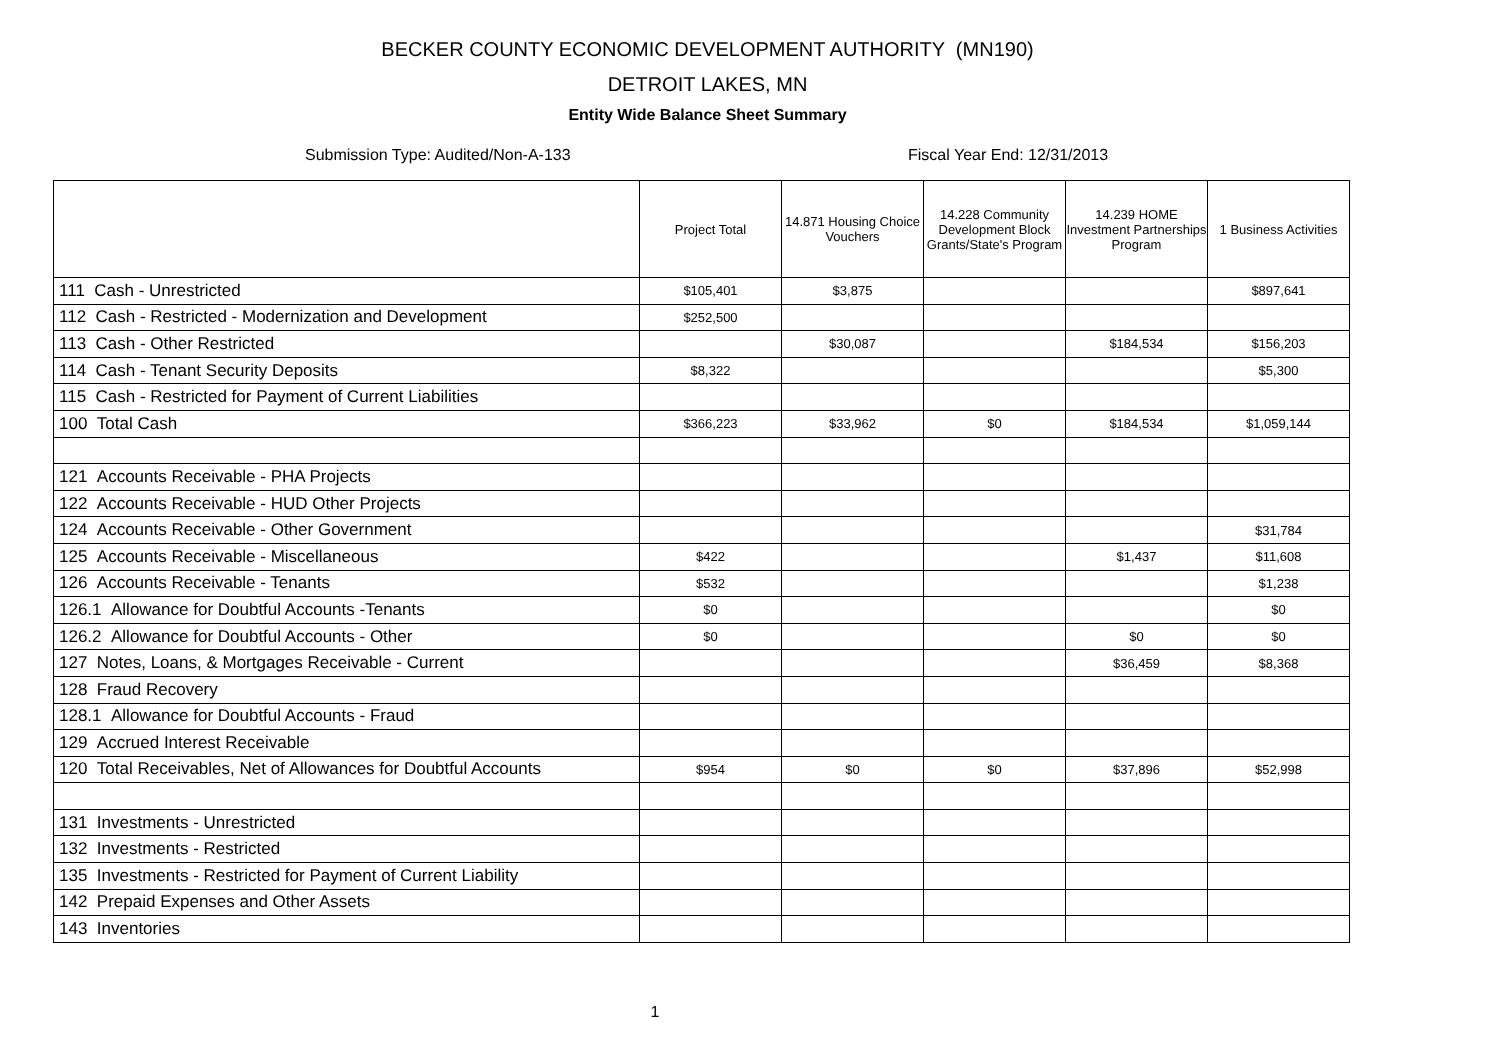BECKER COUNTY ECONOMIC DEVELOPMENT AUTHORITY (MN190)
DETROIT LAKES, MN
Entity Wide Balance Sheet Summary
Submission Type: Audited/Non-A-133 Fiscal Year End: 12/31/2013
| | Project Total | 14.871 Housing Choice Vouchers | 14.228 Community Development Block Grants/State's Program | 14.239 HOME Investment Partnerships Program | 1 Business Activities |
| --- | --- | --- | --- | --- | --- |
| 111 Cash - Unrestricted | $105,401 | $3,875 | | | $897,641 |
| 112 Cash - Restricted - Modernization and Development | $252,500 | | | | |
| 113 Cash - Other Restricted | | $30,087 | | $184,534 | $156,203 |
| 114 Cash - Tenant Security Deposits | $8,322 | | | | $5,300 |
| 115 Cash - Restricted for Payment of Current Liabilities | | | | | |
| 100 Total Cash | $366,223 | $33,962 | $0 | $184,534 | $1,059,144 |
| 121 Accounts Receivable - PHA Projects | | | | | |
| 122 Accounts Receivable - HUD Other Projects | | | | | |
| 124 Accounts Receivable - Other Government | | | | | $31,784 |
| 125 Accounts Receivable - Miscellaneous | $422 | | | $1,437 | $11,608 |
| 126 Accounts Receivable - Tenants | $532 | | | | $1,238 |
| 126.1 Allowance for Doubtful Accounts -Tenants | $0 | | | | $0 |
| 126.2 Allowance for Doubtful Accounts - Other | $0 | | | $0 | $0 |
| 127 Notes, Loans, & Mortgages Receivable - Current | | | | $36,459 | $8,368 |
| 128 Fraud Recovery | | | | | |
| 128.1 Allowance for Doubtful Accounts - Fraud | | | | | |
| 129 Accrued Interest Receivable | | | | | |
| 120 Total Receivables, Net of Allowances for Doubtful Accounts | $954 | $0 | $0 | $37,896 | $52,998 |
| 131 Investments - Unrestricted | | | | | |
| 132 Investments - Restricted | | | | | |
| 135 Investments - Restricted for Payment of Current Liability | | | | | |
| 142 Prepaid Expenses and Other Assets | | | | | |
| 143 Inventories | | | | | |
1